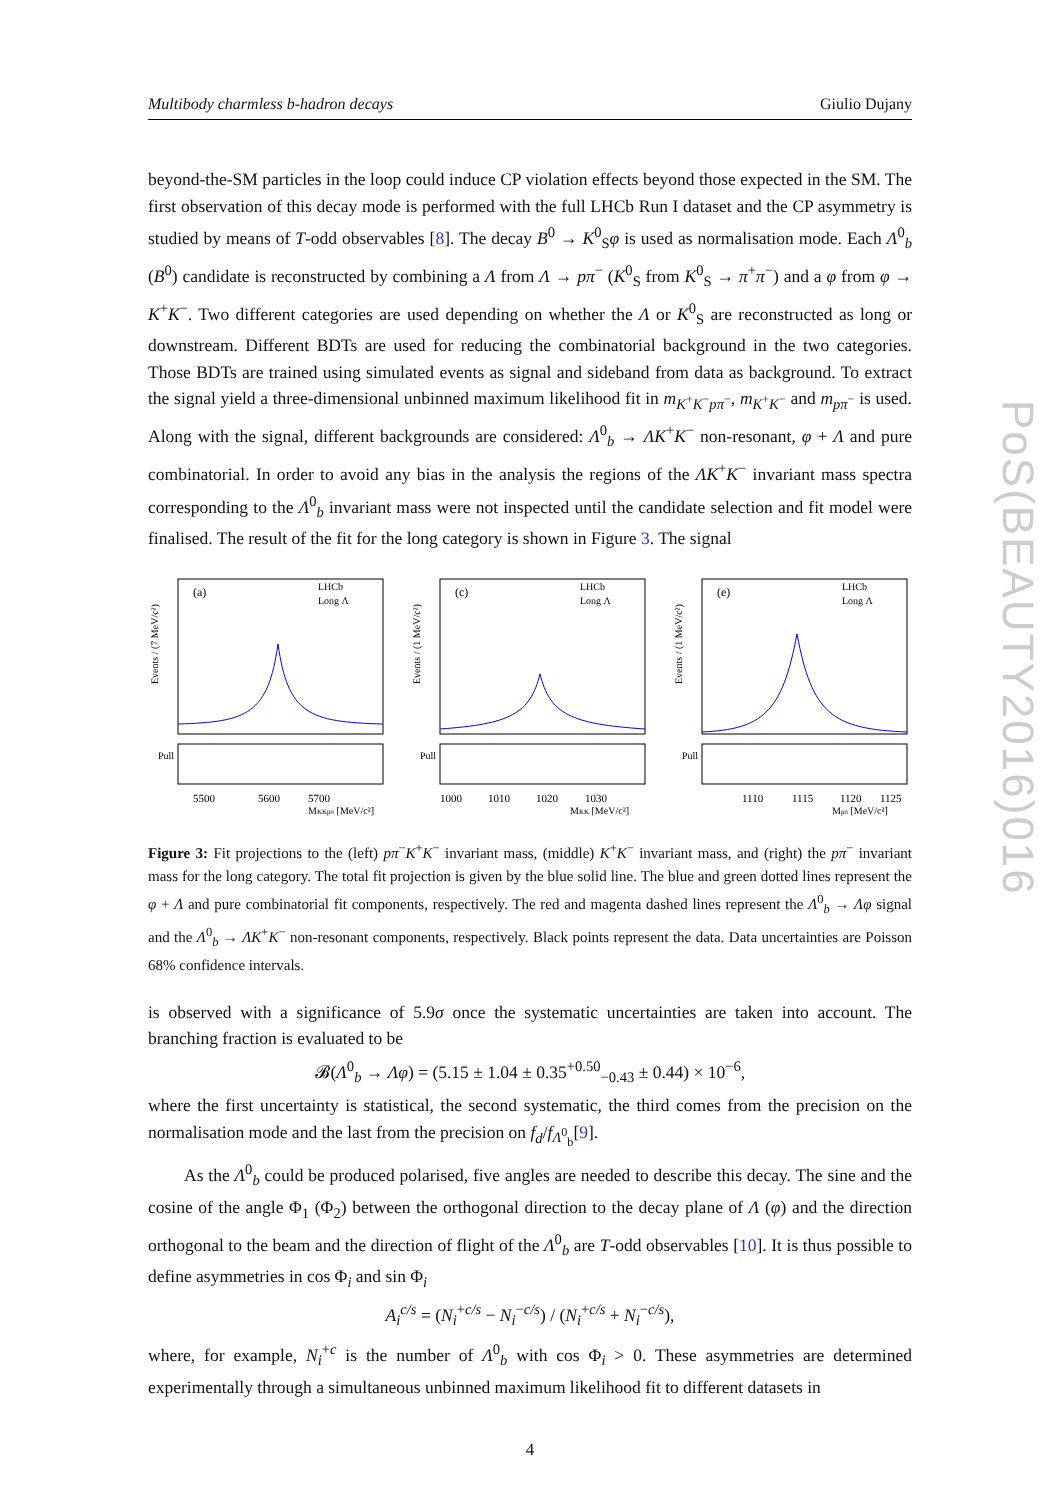PoS(BEAUTY2016)016
Multibody charmless b-hadron decays Giulio Dujany
beyond-the-SM particles in the loop could induce CP violation effects beyond those expected in the SM. The first observation of this decay mode is performed with the full LHCb Run I dataset and the CP asymmetry is studied by means of T-odd observables [8]. The decay B<sup>0</sup> → K<sup>0</sup><sub>S</sub>φ is used as normalisation mode. Each Λ<sup>0</sup><sub>b</sub> (B<sup>0</sup>) candidate is reconstructed by combining a Λ from Λ → pπ<sup>−</sup> (K<sup>0</sup><sub>S</sub> from K<sup>0</sup><sub>S</sub> → π<sup>+</sup>π<sup>−</sup>) and a φ from φ → K<sup>+</sup>K<sup>−</sup>. Two different categories are used depending on whether the Λ or K<sup>0</sup><sub>S</sub> are reconstructed as long or downstream. Different BDTs are used for reducing the combinatorial background in the two categories. Those BDTs are trained using simulated events as signal and sideband from data as background. To extract the signal yield a three-dimensional unbinned maximum likelihood fit in m<sub>K<sup>+</sup>K<sup>−</sup>pπ<sup>−</sup></sub>, m<sub>K<sup>+</sup>K<sup>−</sup></sub> and m<sub>pπ<sup>−</sup></sub> is used. Along with the signal, different backgrounds are considered: Λ<sup>0</sup><sub>b</sub> → ΛK<sup>+</sup>K<sup>−</sup> non-resonant, φ + Λ and pure combinatorial. In order to avoid any bias in the analysis the regions of the ΛK<sup>+</sup>K<sup>−</sup> invariant mass spectra corresponding to the Λ<sup>0</sup><sub>b</sub> invariant mass were not inspected until the candidate selection and fit model were finalised. The result of the fit for the long category is shown in Figure 3. The signal
(a)
LHCb
Long Λ
Events / (7 MeV/c²)
Pull
5500
5600
5700
MKKpπ [MeV/c²]
(c)
LHCb
Long Λ
Events / (1 MeV/c²)
Pull
1000
1010
1020
1030
MKK [MeV/c²]
(e)
LHCb
Long Λ
Events / (1 MeV/c²)
Pull
1110
1115
1120
1125
Mpπ [MeV/c²]
Figure 3: Fit projections to the (left) pπ<sup>−</sup>K<sup>+</sup>K<sup>−</sup> invariant mass, (middle) K<sup>+</sup>K<sup>−</sup> invariant mass, and (right) the pπ<sup>−</sup> invariant mass for the long category. The total fit projection is given by the blue solid line. The blue and green dotted lines represent the φ + Λ and pure combinatorial fit components, respectively. The red and magenta dashed lines represent the Λ<sup>0</sup><sub>b</sub> → Λφ signal and the Λ<sup>0</sup><sub>b</sub> → ΛK<sup>+</sup>K<sup>−</sup> non-resonant components, respectively. Black points represent the data. Data uncertainties are Poisson 68% confidence intervals.
is observed with a significance of 5.9σ once the systematic uncertainties are taken into account. The branching fraction is evaluated to be
𝓑(Λ<sup>0</sup><sub>b</sub> → Λφ) = (5.15 ± 1.04 ± 0.35<sup>+0.50</sup><sub>−0.43</sub> ± 0.44) × 10<sup>−6</sup>,
where the first uncertainty is statistical, the second systematic, the third comes from the precision on the normalisation mode and the last from the precision on f<sub>d</sub>/f<sub>Λ<sup>0</sup><sub>b</sub></sub>[9].
As the Λ<sup>0</sup><sub>b</sub> could be produced polarised, five angles are needed to describe this decay. The sine and the cosine of the angle Φ<sub>1</sub> (Φ<sub>2</sub>) between the orthogonal direction to the decay plane of Λ (φ) and the direction orthogonal to the beam and the direction of flight of the Λ<sup>0</sup><sub>b</sub> are T-odd observables [10]. It is thus possible to define asymmetries in cos Φ<sub>i</sub> and sin Φ<sub>i</sub>
A<sub>i</sub><sup>c/s</sup> = (N<sub>i</sub><sup>+c/s</sup> − N<sub>i</sub><sup>−c/s</sup>) / (N<sub>i</sub><sup>+c/s</sup> + N<sub>i</sub><sup>−c/s</sup>),
where, for example, N<sub>i</sub><sup>+c</sup> is the number of Λ<sup>0</sup><sub>b</sub> with cos Φ<sub>i</sub> > 0. These asymmetries are determined experimentally through a simultaneous unbinned maximum likelihood fit to different datasets in
4